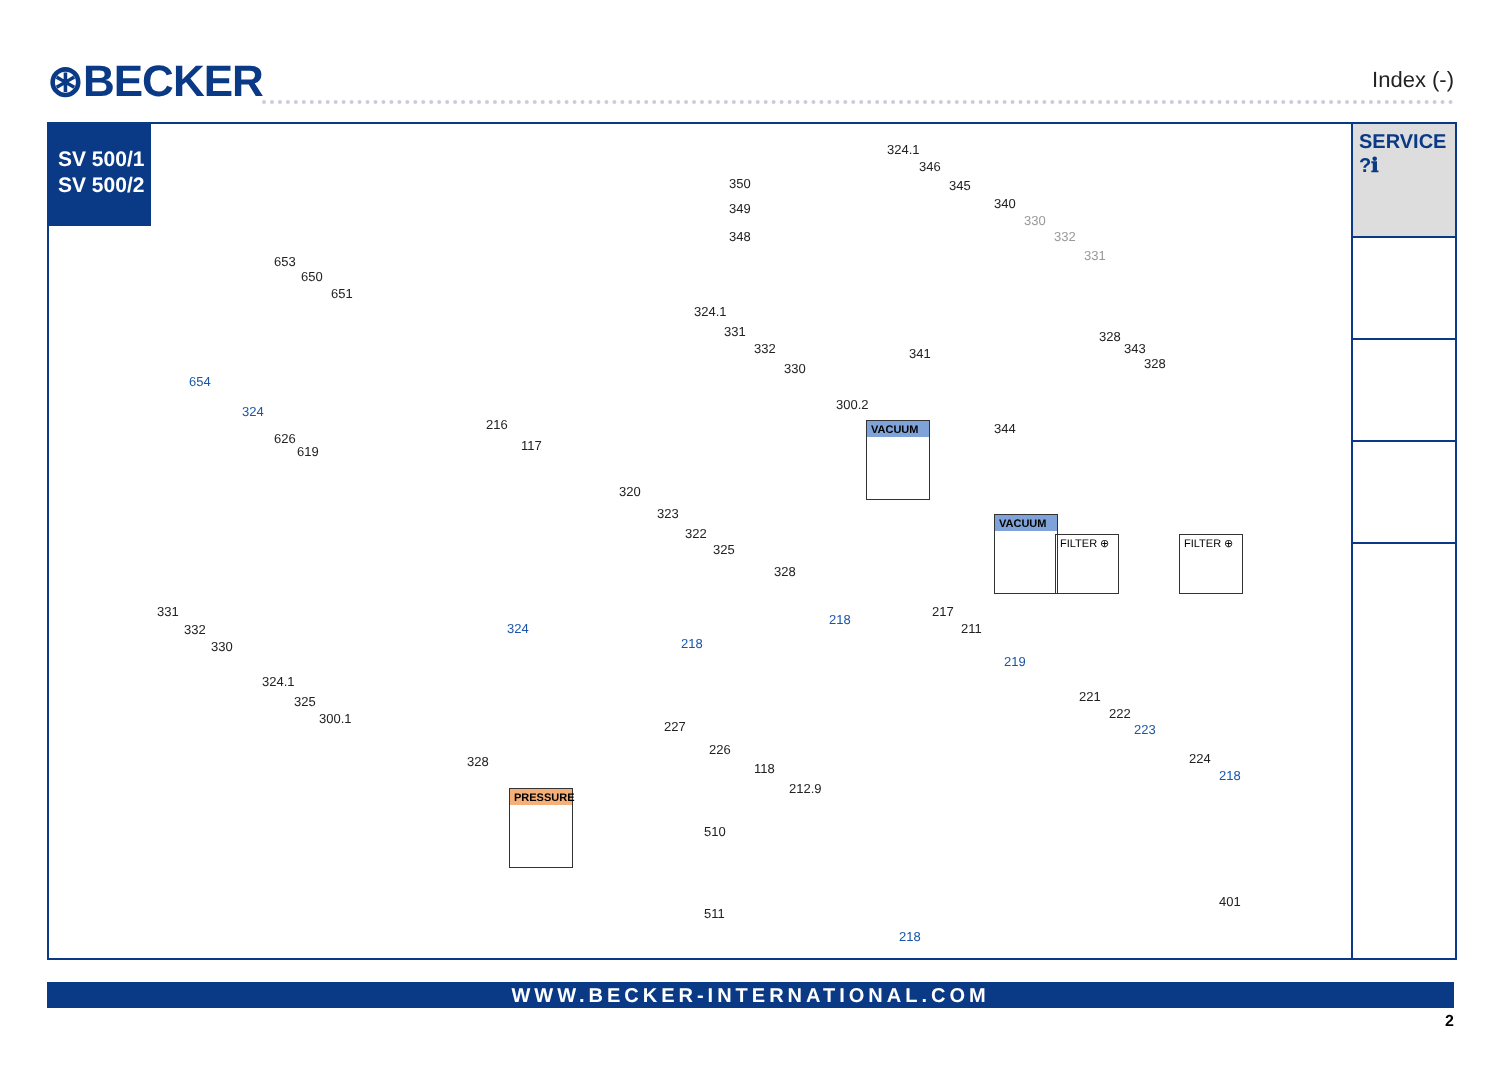⊛BECKER Index (-)
SV 500/1
SV 500/2
324.1
346
350 345
349 340
330
348 332
331 653
650
651
324.1
328
343
328
331
332
330
341
654
300.2 324
344 216
626 117 619
VACUUM
320
323
322
325
VACUUM
FILTER ⊕ FILTER ⊕
328
331
332
330
324
218
217
211
218
219
324.1
325
300.1
221
222
223 227
226
118 328
212.9
224
218
PRESSURE
510
401
511
218
SERVICE ?ℹ
WWW.BECKER-INTERNATIONAL.COM
2